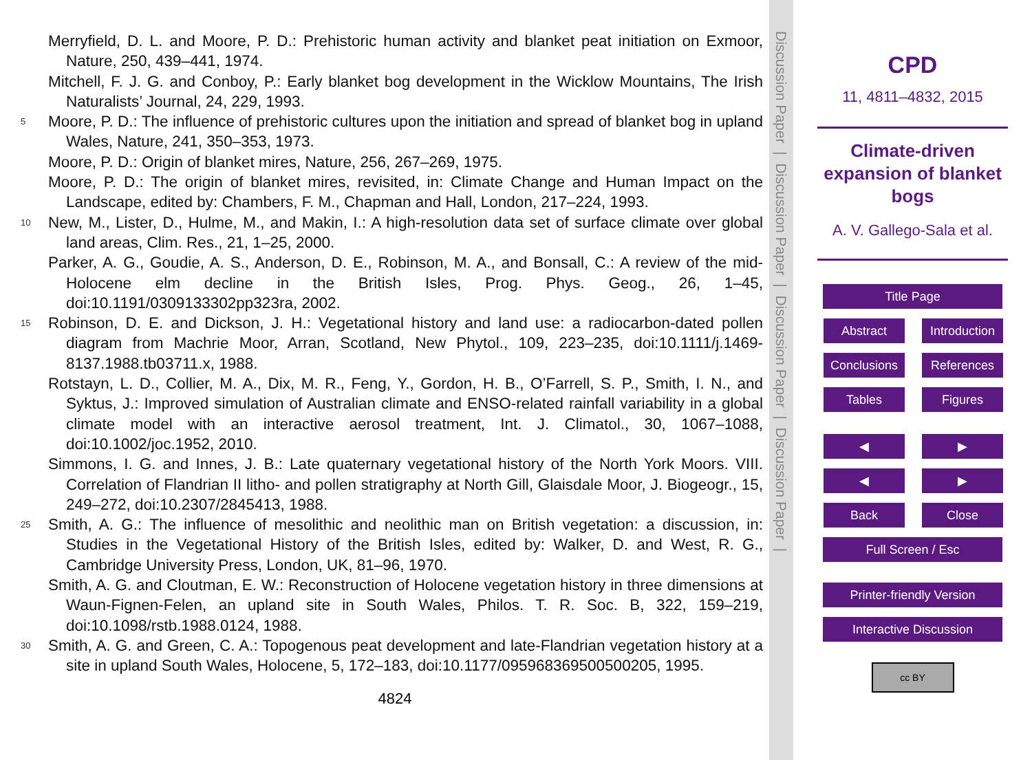Merryfield, D. L. and Moore, P. D.: Prehistoric human activity and blanket peat initiation on Exmoor, Nature, 250, 439–441, 1974.
Mitchell, F. J. G. and Conboy, P.: Early blanket bog development in the Wicklow Mountains, The Irish Naturalists’ Journal, 24, 229, 1993.
5
Moore, P. D.: The influence of prehistoric cultures upon the initiation and spread of blanket bog in upland Wales, Nature, 241, 350–353, 1973.
Moore, P. D.: Origin of blanket mires, Nature, 256, 267–269, 1975.
Moore, P. D.: The origin of blanket mires, revisited, in: Climate Change and Human Impact on the Landscape, edited by: Chambers, F. M., Chapman and Hall, London, 217–224, 1993.
10
New, M., Lister, D., Hulme, M., and Makin, I.: A high-resolution data set of surface climate over global land areas, Clim. Res., 21, 1–25, 2000.
Parker, A. G., Goudie, A. S., Anderson, D. E., Robinson, M. A., and Bonsall, C.: A review of the mid-Holocene elm decline in the British Isles, Prog. Phys. Geog., 26, 1–45, doi:10.1191/0309133302pp323ra, 2002.
15
Robinson, D. E. and Dickson, J. H.: Vegetational history and land use: a radiocarbon-dated pollen diagram from Machrie Moor, Arran, Scotland, New Phytol., 109, 223–235, doi:10.1111/j.1469-8137.1988.tb03711.x, 1988.
Rotstayn, L. D., Collier, M. A., Dix, M. R., Feng, Y., Gordon, H. B., O’Farrell, S. P., Smith, I. N., and Syktus, J.: Improved simulation of Australian climate and ENSO-related rainfall variability in a global climate model with an interactive aerosol treatment, Int. J. Climatol., 30, 1067–1088, doi:10.1002/joc.1952, 2010.
Simmons, I. G. and Innes, J. B.: Late quaternary vegetational history of the North York Moors. VIII. Correlation of Flandrian II litho- and pollen stratigraphy at North Gill, Glaisdale Moor, J. Biogeogr., 15, 249–272, doi:10.2307/2845413, 1988.
25
Smith, A. G.: The influence of mesolithic and neolithic man on British vegetation: a discussion, in: Studies in the Vegetational History of the British Isles, edited by: Walker, D. and West, R. G., Cambridge University Press, London, UK, 81–96, 1970.
Smith, A. G. and Cloutman, E. W.: Reconstruction of Holocene vegetation history in three dimensions at Waun-Fignen-Felen, an upland site in South Wales, Philos. T. R. Soc. B, 322, 159–219, doi:10.1098/rstb.1988.0124, 1988.
30
Smith, A. G. and Green, C. A.: Topogenous peat development and late-Flandrian vegetation history at a site in upland South Wales, Holocene, 5, 172–183, doi:10.1177/095968369500500205, 1995.
4824
Discussion Paper | Discussion Paper | Discussion Paper | Discussion Paper |
CPD
11, 4811–4832, 2015
Climate-driven expansion of blanket bogs
A. V. Gallego-Sala et al.
Title Page
Abstract Introduction
Conclusions References
Tables Figures
◀ ▶
◀ ▶
Back Close
Full Screen / Esc
Printer-friendly Version
Interactive Discussion
cc BY